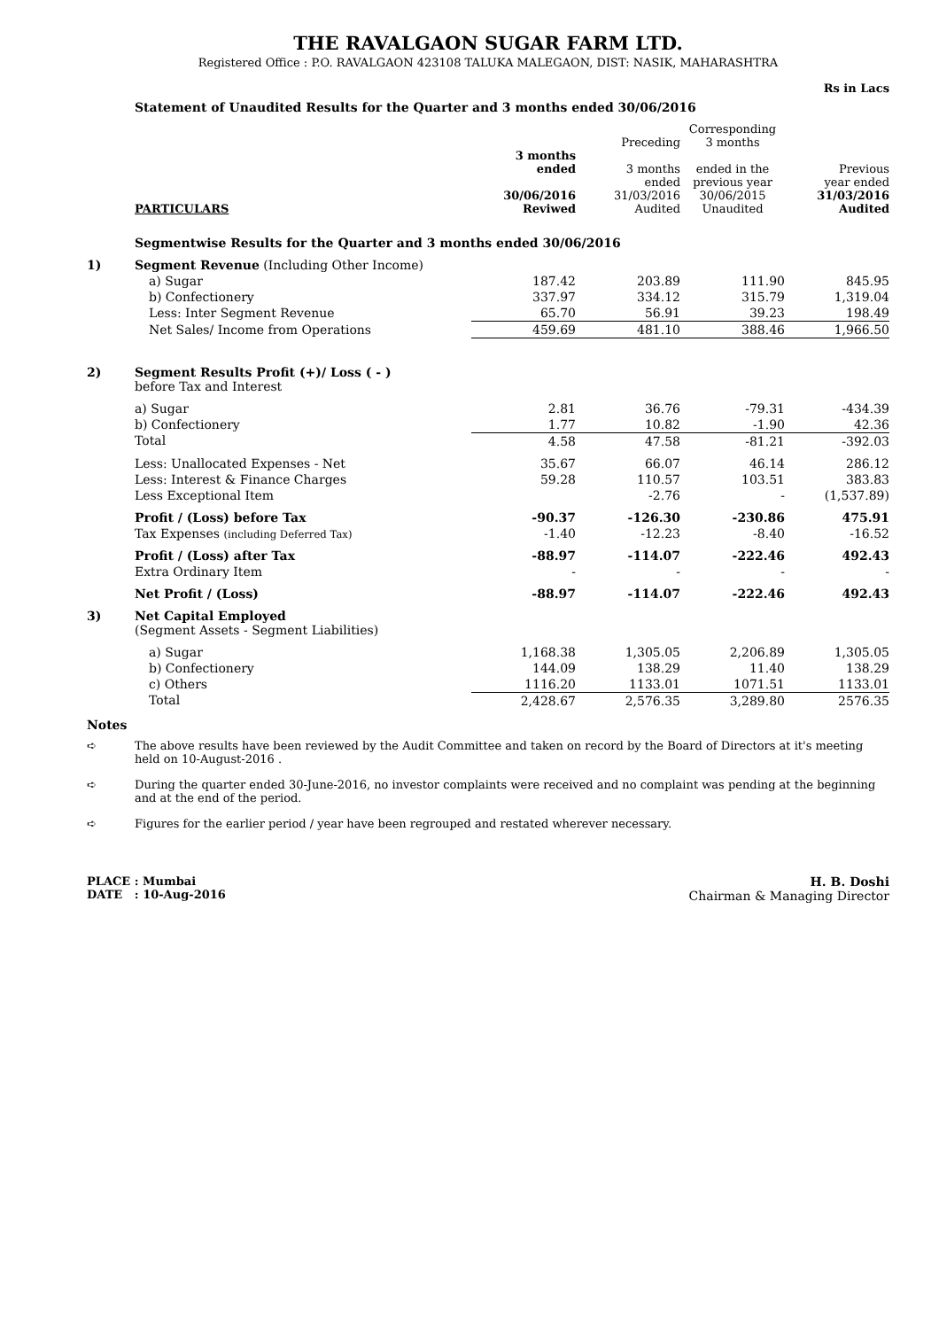THE RAVALGAON SUGAR FARM LTD.
Registered Office : P.O. RAVALGAON 423108 TALUKA MALEGAON, DIST: NASIK, MAHARASHTRA
Rs in Lacs
Statement of Unaudited Results for the Quarter and 3 months ended 30/06/2016
| | PARTICULARS | 3 months ended 30/06/2016 Reviwed | Preceding 3 months ended 31/03/2016 Audited | Corresponding 3 months ended in the previous year 30/06/2015 Unaudited | Previous year ended 31/03/2016 Audited |
| --- | --- | --- | --- | --- | --- |
| | Segmentwise Results for the Quarter and 3 months ended 30/06/2016 | | | | |
| 1) | Segment Revenue (Including Other Income) | | | | |
| | a) Sugar | 187.42 | 203.89 | 111.90 | 845.95 |
| | b) Confectionery | 337.97 | 334.12 | 315.79 | 1,319.04 |
| | Less: Inter Segment Revenue | 65.70 | 56.91 | 39.23 | 198.49 |
| | Net Sales/ Income from Operations | 459.69 | 481.10 | 388.46 | 1,966.50 |
| 2) | Segment Results Profit (+)/ Loss ( - ) before Tax and Interest | | | | |
| | a) Sugar | 2.81 | 36.76 | -79.31 | -434.39 |
| | b) Confectionery | 1.77 | 10.82 | -1.90 | 42.36 |
| | Total | 4.58 | 47.58 | -81.21 | -392.03 |
| | Less: Unallocated Expenses - Net | 35.67 | 66.07 | 46.14 | 286.12 |
| | Less: Interest & Finance Charges | 59.28 | 110.57 | 103.51 | 383.83 |
| | Less Exceptional Item | | -2.76 | - | (1,537.89) |
| | Profit / (Loss) before Tax | -90.37 | -126.30 | -230.86 | 475.91 |
| | Tax Expenses (including Deferred Tax) | -1.40 | -12.23 | -8.40 | -16.52 |
| | Profit / (Loss) after Tax | -88.97 | -114.07 | -222.46 | 492.43 |
| | Extra Ordinary Item | - | - | - | - |
| | Net Profit / (Loss) | -88.97 | -114.07 | -222.46 | 492.43 |
| 3) | Net Capital Employed (Segment Assets - Segment Liabilities) | | | | |
| | a) Sugar | 1,168.38 | 1,305.05 | 2,206.89 | 1,305.05 |
| | b) Confectionery | 144.09 | 138.29 | 11.40 | 138.29 |
| | c) Others | 1116.20 | 1133.01 | 1071.51 | 1133.01 |
| | Total | 2,428.67 | 2,576.35 | 3,289.80 | 2576.35 |
Notes
➪ The above results have been reviewed by the Audit Committee and taken on record by the Board of Directors at it's meeting held on 10-August-2016 .
➪ During the quarter ended 30-June-2016, no investor complaints were received and no complaint was pending at the beginning and at the end of the period.
➪ Figures for the earlier period / year have been regrouped and restated wherever necessary.
PLACE : Mumbai
DATE : 10-Aug-2016
H. B. Doshi
Chairman & Managing Director